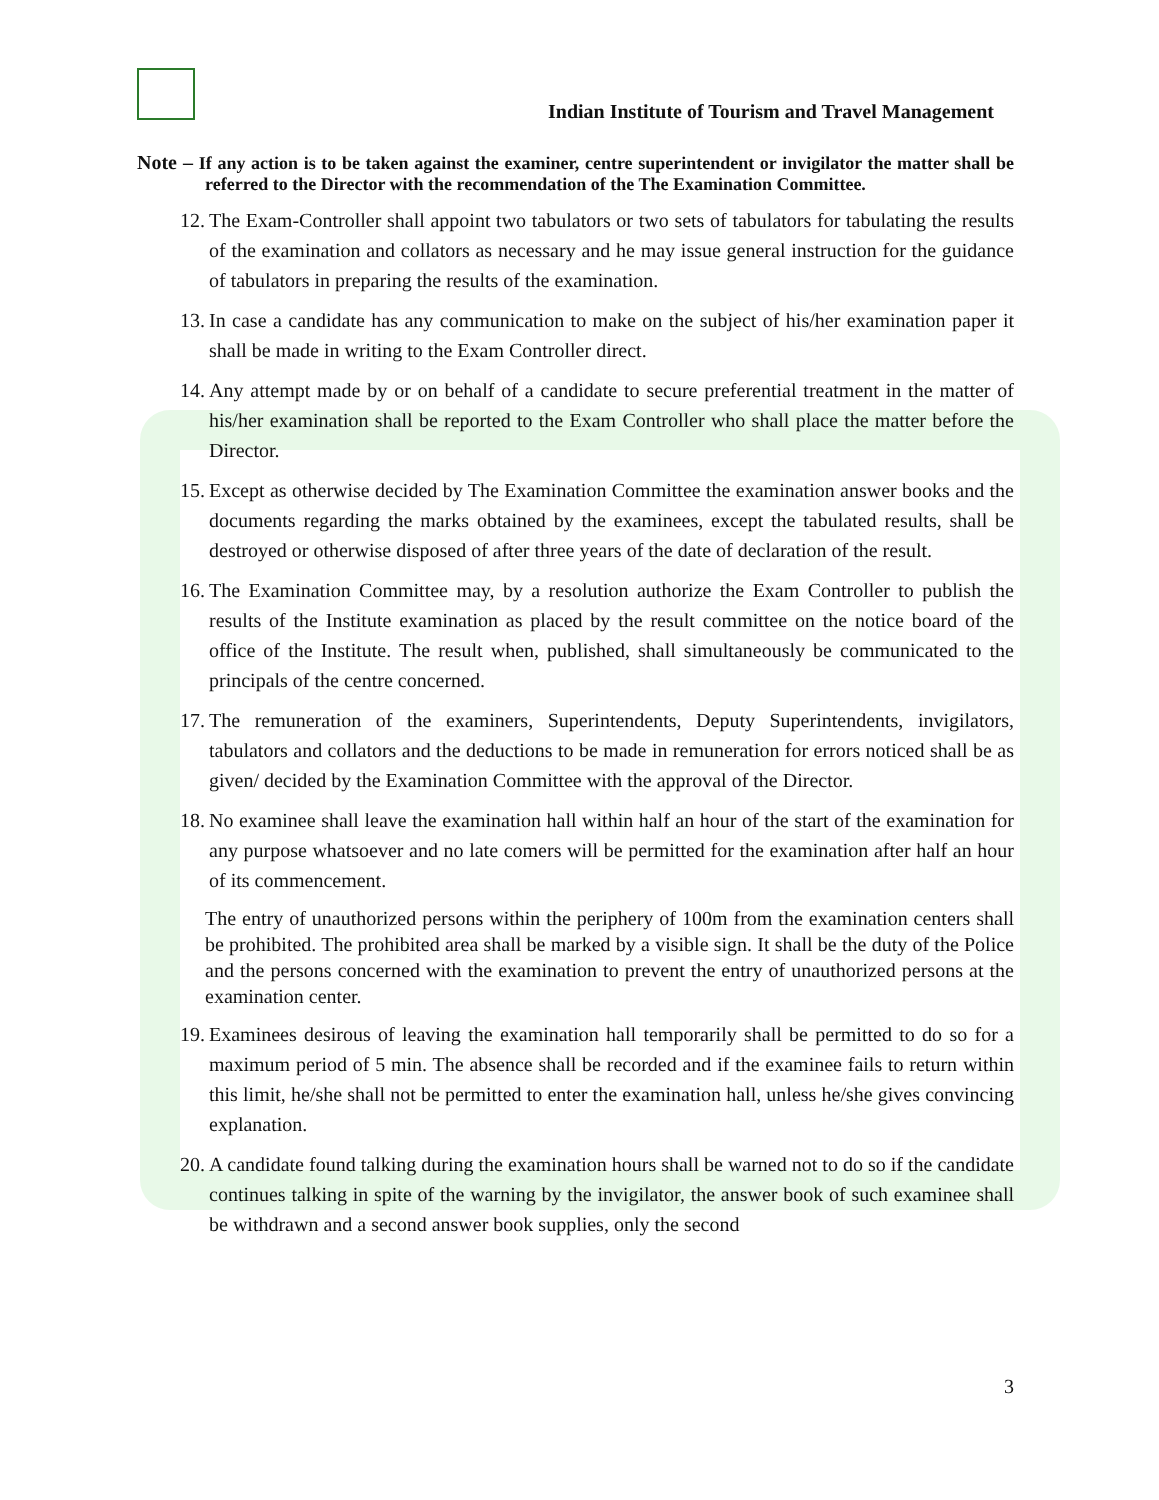Indian Institute of Tourism and Travel Management
Note – If any action is to be taken against the examiner, centre superintendent or invigilator the matter shall be referred to the Director with the recommendation of the The Examination Committee.
12. The Exam-Controller shall appoint two tabulators or two sets of tabulators for tabulating the results of the examination and collators as necessary and he may issue general instruction for the guidance of tabulators in preparing the results of the examination.
13. In case a candidate has any communication to make on the subject of his/her examination paper it shall be made in writing to the Exam Controller direct.
14. Any attempt made by or on behalf of a candidate to secure preferential treatment in the matter of his/her examination shall be reported to the Exam Controller who shall place the matter before the Director.
15. Except as otherwise decided by The Examination Committee the examination answer books and the documents regarding the marks obtained by the examinees, except the tabulated results, shall be destroyed or otherwise disposed of after three years of the date of declaration of the result.
16. The Examination Committee may, by a resolution authorize the Exam Controller to publish the results of the Institute examination as placed by the result committee on the notice board of the office of the Institute. The result when, published, shall simultaneously be communicated to the principals of the centre concerned.
17. The remuneration of the examiners, Superintendents, Deputy Superintendents, invigilators, tabulators and collators and the deductions to be made in remuneration for errors noticed shall be as given/ decided by the Examination Committee with the approval of the Director.
18. No examinee shall leave the examination hall within half an hour of the start of the examination for any purpose whatsoever and no late comers will be permitted for the examination after half an hour of its commencement.
The entry of unauthorized persons within the periphery of 100m from the examination centers shall be prohibited. The prohibited area shall be marked by a visible sign. It shall be the duty of the Police and the persons concerned with the examination to prevent the entry of unauthorized persons at the examination center.
19. Examinees desirous of leaving the examination hall temporarily shall be permitted to do so for a maximum period of 5 min. The absence shall be recorded and if the examinee fails to return within this limit, he/she shall not be permitted to enter the examination hall, unless he/she gives convincing explanation.
20. A candidate found talking during the examination hours shall be warned not to do so if the candidate continues talking in spite of the warning by the invigilator, the answer book of such examinee shall be withdrawn and a second answer book supplies, only the second
3